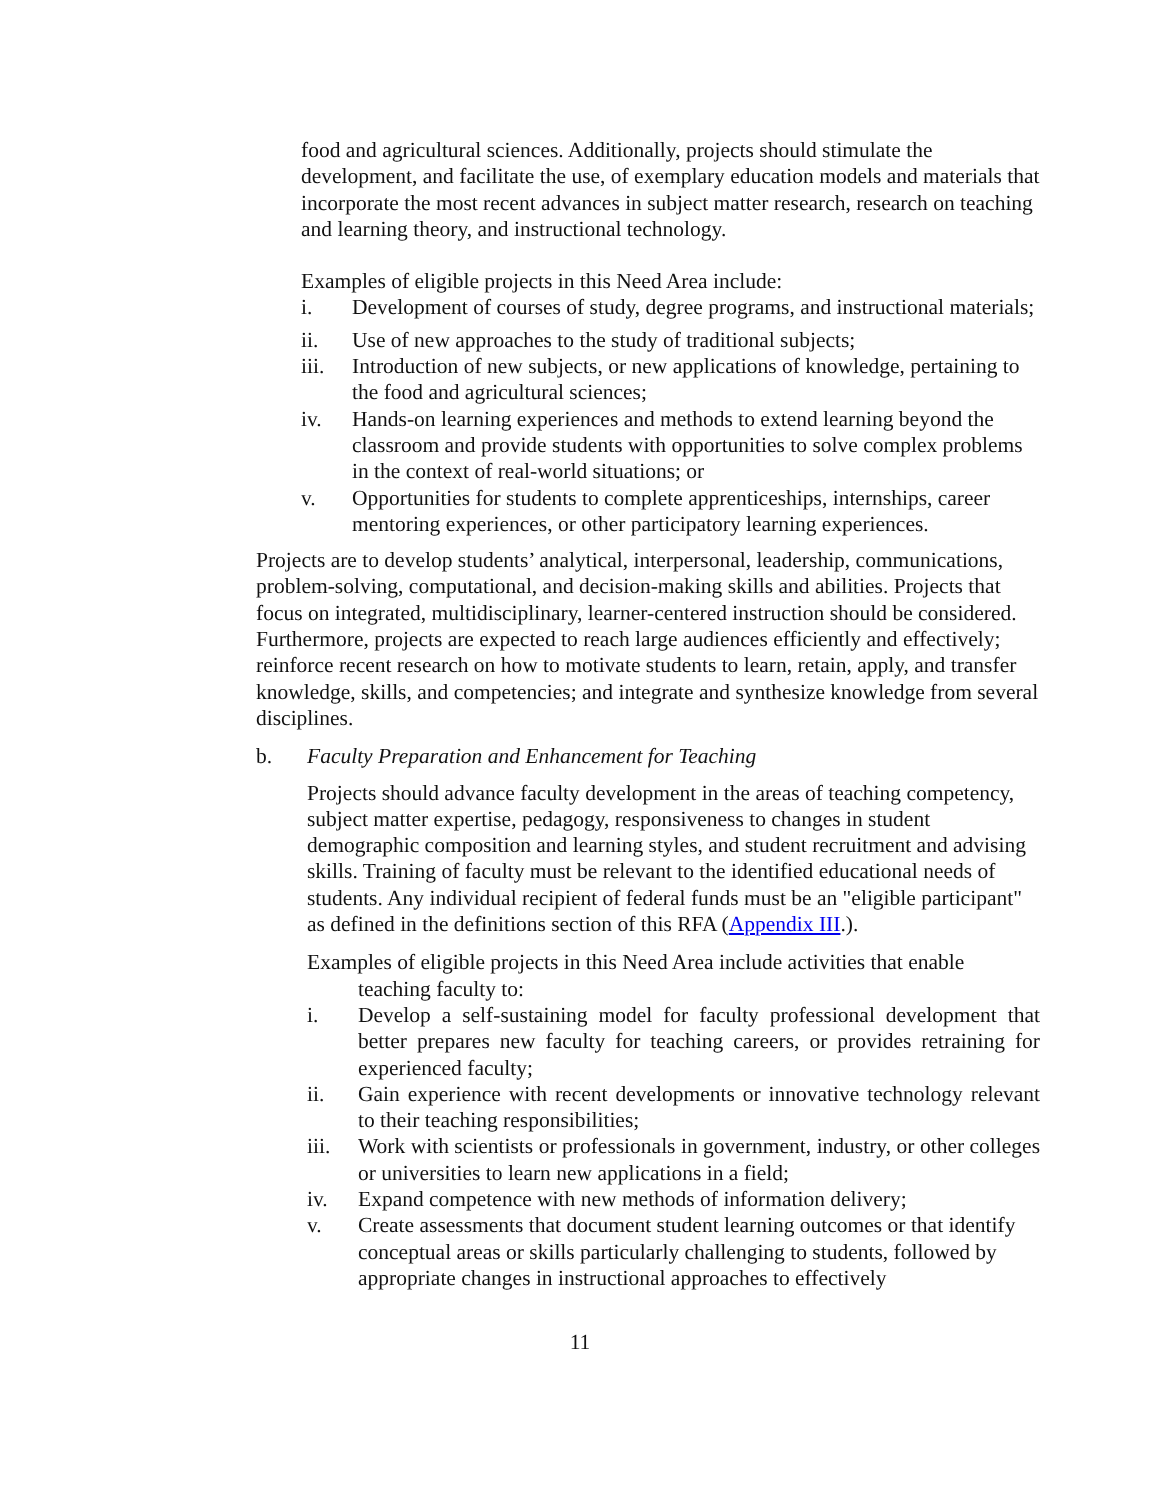food and agricultural sciences. Additionally, projects should stimulate the development, and facilitate the use, of exemplary education models and materials that incorporate the most recent advances in subject matter research, research on teaching and learning theory, and instructional technology.
Examples of eligible projects in this Need Area include:
i. Development of courses of study, degree programs, and instructional materials;
ii. Use of new approaches to the study of traditional subjects;
iii. Introduction of new subjects, or new applications of knowledge, pertaining to the food and agricultural sciences;
iv. Hands-on learning experiences and methods to extend learning beyond the classroom and provide students with opportunities to solve complex problems in the context of real-world situations; or
v. Opportunities for students to complete apprenticeships, internships, career mentoring experiences, or other participatory learning experiences.
Projects are to develop students’ analytical, interpersonal, leadership, communications, problem-solving, computational, and decision-making skills and abilities. Projects that focus on integrated, multidisciplinary, learner-centered instruction should be considered. Furthermore, projects are expected to reach large audiences efficiently and effectively; reinforce recent research on how to motivate students to learn, retain, apply, and transfer knowledge, skills, and competencies; and integrate and synthesize knowledge from several disciplines.
b. Faculty Preparation and Enhancement for Teaching
Projects should advance faculty development in the areas of teaching competency, subject matter expertise, pedagogy, responsiveness to changes in student demographic composition and learning styles, and student recruitment and advising skills. Training of faculty must be relevant to the identified educational needs of students. Any individual recipient of federal funds must be an "eligible participant" as defined in the definitions section of this RFA (Appendix III.).
Examples of eligible projects in this Need Area include activities that enable
teaching faculty to:
i. Develop a self-sustaining model for faculty professional development that better prepares new faculty for teaching careers, or provides retraining for experienced faculty;
ii. Gain experience with recent developments or innovative technology relevant to their teaching responsibilities;
iii. Work with scientists or professionals in government, industry, or other colleges or universities to learn new applications in a field;
iv. Expand competence with new methods of information delivery;
v. Create assessments that document student learning outcomes or that identify conceptual areas or skills particularly challenging to students, followed by appropriate changes in instructional approaches to effectively
11